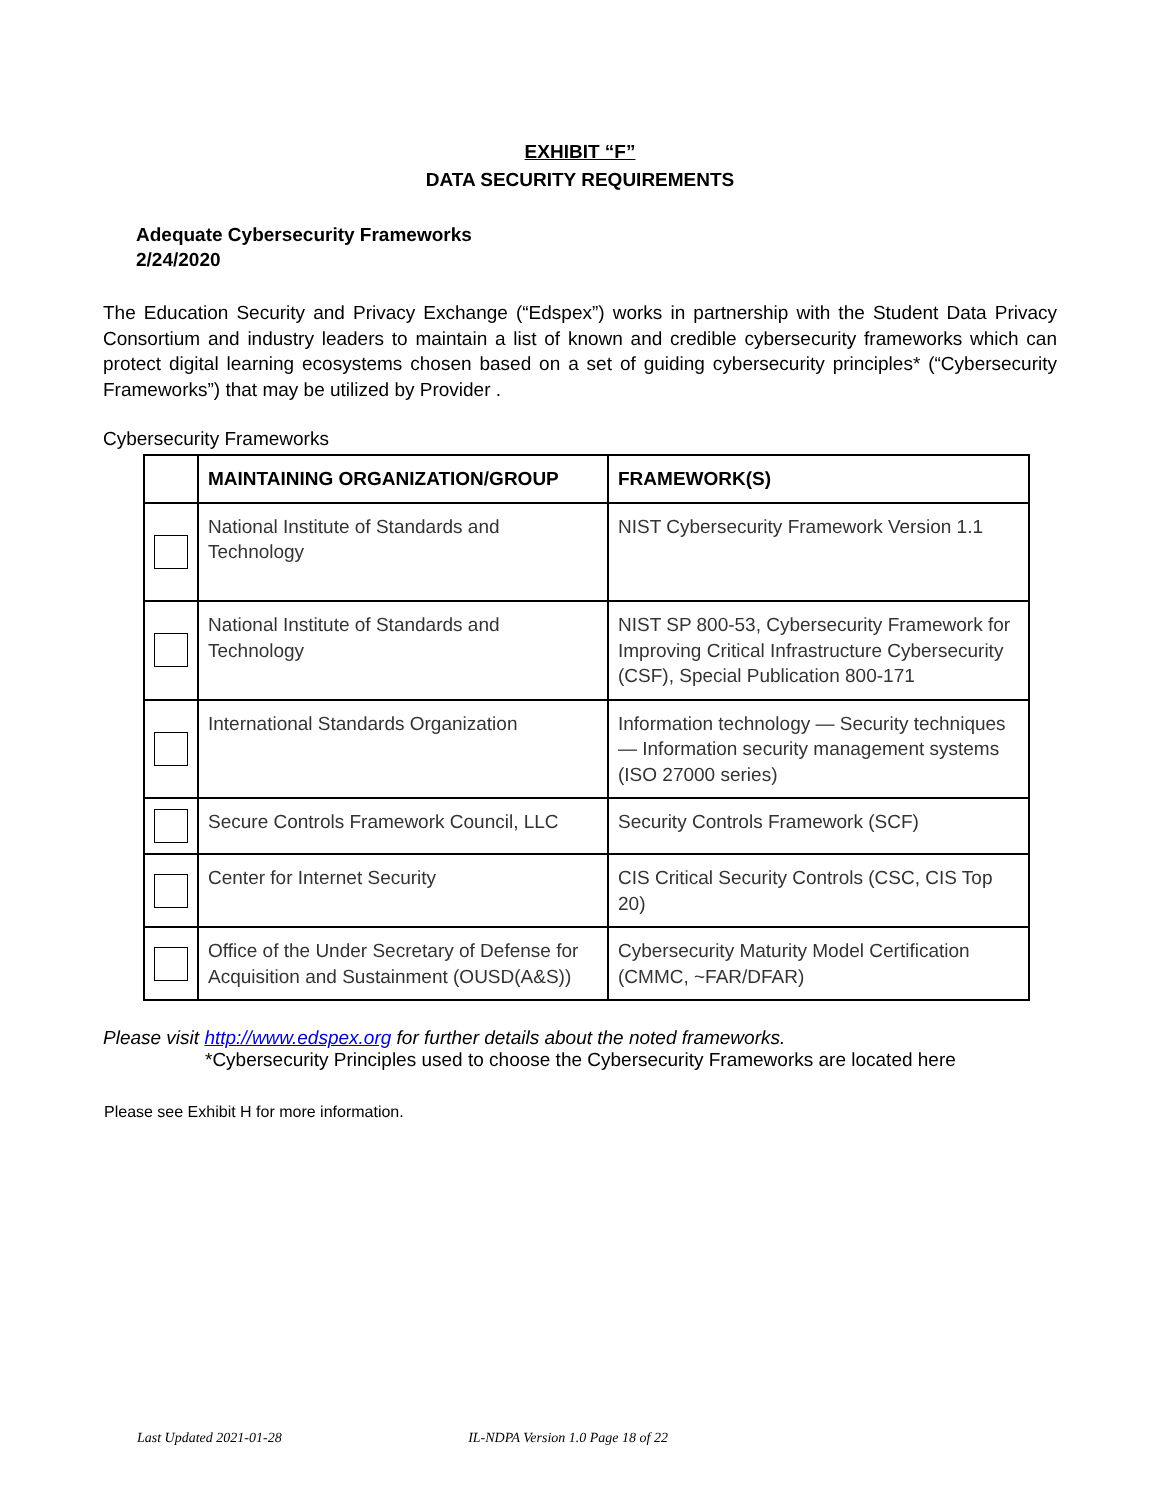EXHIBIT “F”
DATA SECURITY REQUIREMENTS
Adequate Cybersecurity Frameworks
2/24/2020
The Education Security and Privacy Exchange (“Edspex”) works in partnership with the Student Data Privacy Consortium and industry leaders to maintain a list of known and credible cybersecurity frameworks which can protect digital learning ecosystems chosen based on a set of guiding cybersecurity principles* (“Cybersecurity Frameworks”) that may be utilized by Provider .
Cybersecurity Frameworks
| | MAINTAINING ORGANIZATION/GROUP | FRAMEWORK(S) |
| --- | --- | --- |
| | National Institute of Standards and Technology | NIST Cybersecurity Framework Version 1.1 |
| | National Institute of Standards and Technology | NIST SP 800-53, Cybersecurity Framework for Improving Critical Infrastructure Cybersecurity (CSF), Special Publication 800-171 |
| | International Standards Organization | Information technology — Security techniques — Information security management systems (ISO 27000 series) |
| | Secure Controls Framework Council, LLC | Security Controls Framework (SCF) |
| | Center for Internet Security | CIS Critical Security Controls (CSC, CIS Top 20) |
| | Office of the Under Secretary of Defense for Acquisition and Sustainment (OUSD(A&S)) | Cybersecurity Maturity Model Certification (CMMC, ~FAR/DFAR) |
Please visit http://www.edspex.org for further details about the noted frameworks.
*Cybersecurity Principles used to choose the Cybersecurity Frameworks are located here
Please see Exhibit H for more information.
Last Updated 2021-01-28 IL-NDPA Version 1.0 Page 18 of 22